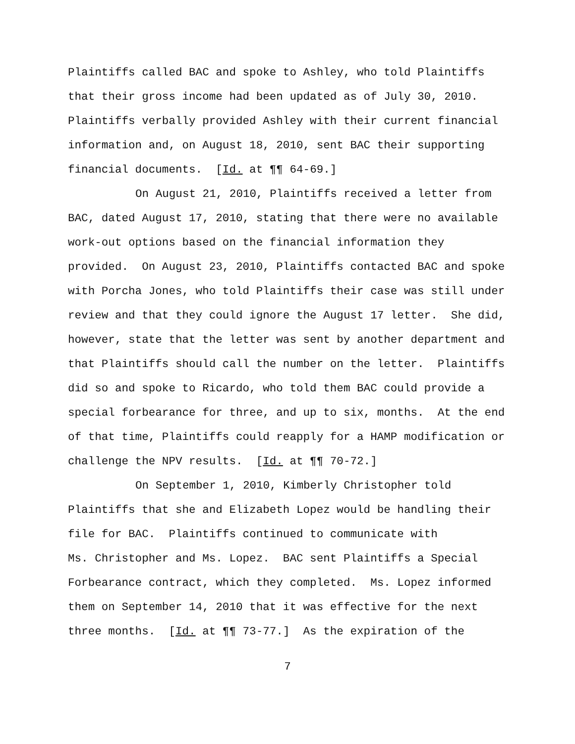Plaintiffs called BAC and spoke to Ashley, who told Plaintiffs
that their gross income had been updated as of July 30, 2010.
Plaintiffs verbally provided Ashley with their current financial
information and, on August 18, 2010, sent BAC their supporting
financial documents. [Id. at ¶¶ 64-69.]
On August 21, 2010, Plaintiffs received a letter from
BAC, dated August 17, 2010, stating that there were no available
work-out options based on the financial information they
provided. On August 23, 2010, Plaintiffs contacted BAC and spoke
with Porcha Jones, who told Plaintiffs their case was still under
review and that they could ignore the August 17 letter. She did,
however, state that the letter was sent by another department and
that Plaintiffs should call the number on the letter. Plaintiffs
did so and spoke to Ricardo, who told them BAC could provide a
special forbearance for three, and up to six, months. At the end
of that time, Plaintiffs could reapply for a HAMP modification or
challenge the NPV results. [Id. at ¶¶ 70-72.]
On September 1, 2010, Kimberly Christopher told
Plaintiffs that she and Elizabeth Lopez would be handling their
file for BAC. Plaintiffs continued to communicate with
Ms. Christopher and Ms. Lopez. BAC sent Plaintiffs a Special
Forbearance contract, which they completed. Ms. Lopez informed
them on September 14, 2010 that it was effective for the next
three months. [Id. at ¶¶ 73-77.] As the expiration of the
7